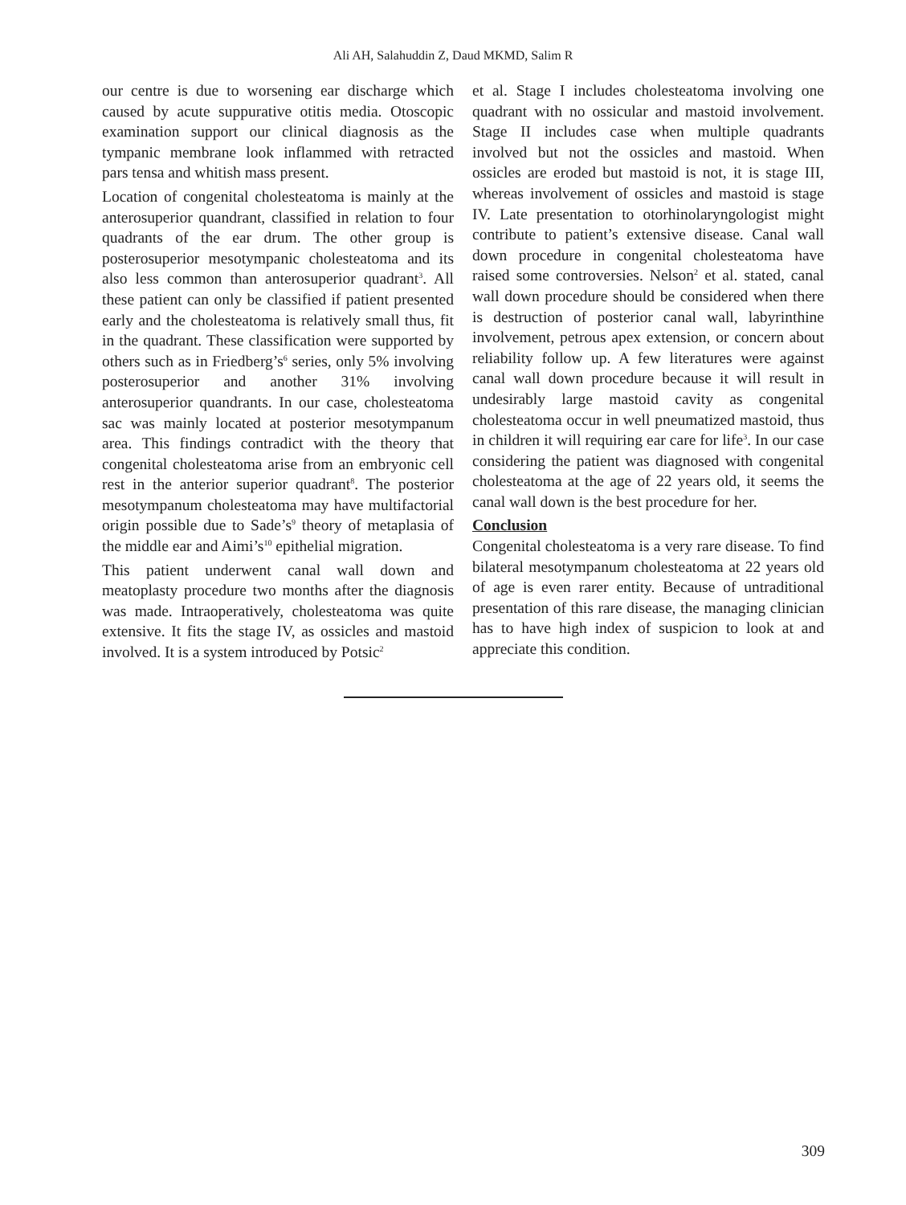Ali AH, Salahuddin Z, Daud MKMD, Salim R
our centre is due to worsening ear discharge which caused by acute suppurative otitis media. Otoscopic examination support our clinical diagnosis as the tympanic membrane look inflammed with retracted pars tensa and whitish mass present.
Location of congenital cholesteatoma is mainly at the anterosuperior quandrant, classified in relation to four quadrants of the ear drum. The other group is posterosuperior mesotympanic cholesteatoma and its also less common than anterosuperior quadrant<sup>3</sup>. All these patient can only be classified if patient presented early and the cholesteatoma is relatively small thus, fit in the quadrant. These classification were supported by others such as in Friedberg’s<sup>6</sup> series, only 5% involving posterosuperior and another 31% involving anterosuperior quandrants. In our case, cholesteatoma sac was mainly located at posterior mesotympanum area. This findings contradict with the theory that congenital cholesteatoma arise from an embryonic cell rest in the anterior superior quadrant<sup>8</sup>. The posterior mesotympanum cholesteatoma may have multifactorial origin possible due to Sade’s<sup>9</sup> theory of metaplasia of the middle ear and Aimi’s<sup>10</sup> epithelial migration.
This patient underwent canal wall down and meatoplasty procedure two months after the diagnosis was made. Intraoperatively, cholesteatoma was quite extensive. It fits the stage IV, as ossicles and mastoid involved. It is a system introduced by Potsic<sup>2</sup>
et al. Stage I includes cholesteatoma involving one quadrant with no ossicular and mastoid involvement. Stage II includes case when multiple quadrants involved but not the ossicles and mastoid. When ossicles are eroded but mastoid is not, it is stage III, whereas involvement of ossicles and mastoid is stage IV. Late presentation to otorhinolaryngologist might contribute to patient’s extensive disease. Canal wall down procedure in congenital cholesteatoma have raised some controversies. Nelson<sup>2</sup> et al. stated, canal wall down procedure should be considered when there is destruction of posterior canal wall, labyrinthine involvement, petrous apex extension, or concern about reliability follow up. A few literatures were against canal wall down procedure because it will result in undesirably large mastoid cavity as congenital cholesteatoma occur in well pneumatized mastoid, thus in children it will requiring ear care for life<sup>3</sup>. In our case considering the patient was diagnosed with congenital cholesteatoma at the age of 22 years old, it seems the canal wall down is the best procedure for her.
Conclusion
Congenital cholesteatoma is a very rare disease. To find bilateral mesotympanum cholesteatoma at 22 years old of age is even rarer entity. Because of untraditional presentation of this rare disease, the managing clinician has to have high index of suspicion to look at and appreciate this condition.
309